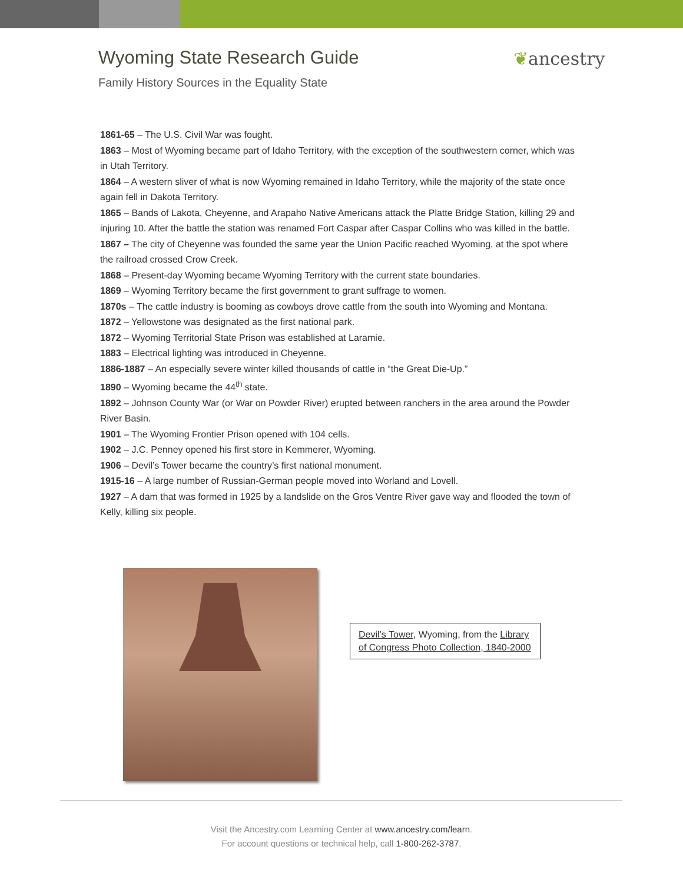Wyoming State Research Guide ❦ancestry
Family History Sources in the Equality State
1861-65 – The U.S. Civil War was fought.
1863 – Most of Wyoming became part of Idaho Territory, with the exception of the southwestern corner, which was in Utah Territory.
1864 – A western sliver of what is now Wyoming remained in Idaho Territory, while the majority of the state once again fell in Dakota Territory.
1865 – Bands of Lakota, Cheyenne, and Arapaho Native Americans attack the Platte Bridge Station, killing 29 and injuring 10. After the battle the station was renamed Fort Caspar after Caspar Collins who was killed in the battle.
1867 – The city of Cheyenne was founded the same year the Union Pacific reached Wyoming, at the spot where the railroad crossed Crow Creek.
1868 – Present-day Wyoming became Wyoming Territory with the current state boundaries.
1869 – Wyoming Territory became the first government to grant suffrage to women.
1870s – The cattle industry is booming as cowboys drove cattle from the south into Wyoming and Montana.
1872 – Yellowstone was designated as the first national park.
1872 – Wyoming Territorial State Prison was established at Laramie.
1883 – Electrical lighting was introduced in Cheyenne.
1886-1887 – An especially severe winter killed thousands of cattle in “the Great Die-Up.”
1890 – Wyoming became the 44<sup>th</sup> state.
1892 – Johnson County War (or War on Powder River) erupted between ranchers in the area around the Powder River Basin.
1901 – The Wyoming Frontier Prison opened with 104 cells.
1902 – J.C. Penney opened his first store in Kemmerer, Wyoming.
1906 – Devil’s Tower became the country’s first national monument.
1915-16 – A large number of Russian-German people moved into Worland and Lovell.
1927 – A dam that was formed in 1925 by a landslide on the Gros Ventre River gave way and flooded the town of Kelly, killing six people.
Devil’s Tower, Wyoming, from the Library of Congress Photo Collection, 1840-2000
Visit the Ancestry.com Learning Center at www.ancestry.com/learn.
For account questions or technical help, call 1-800-262-3787.